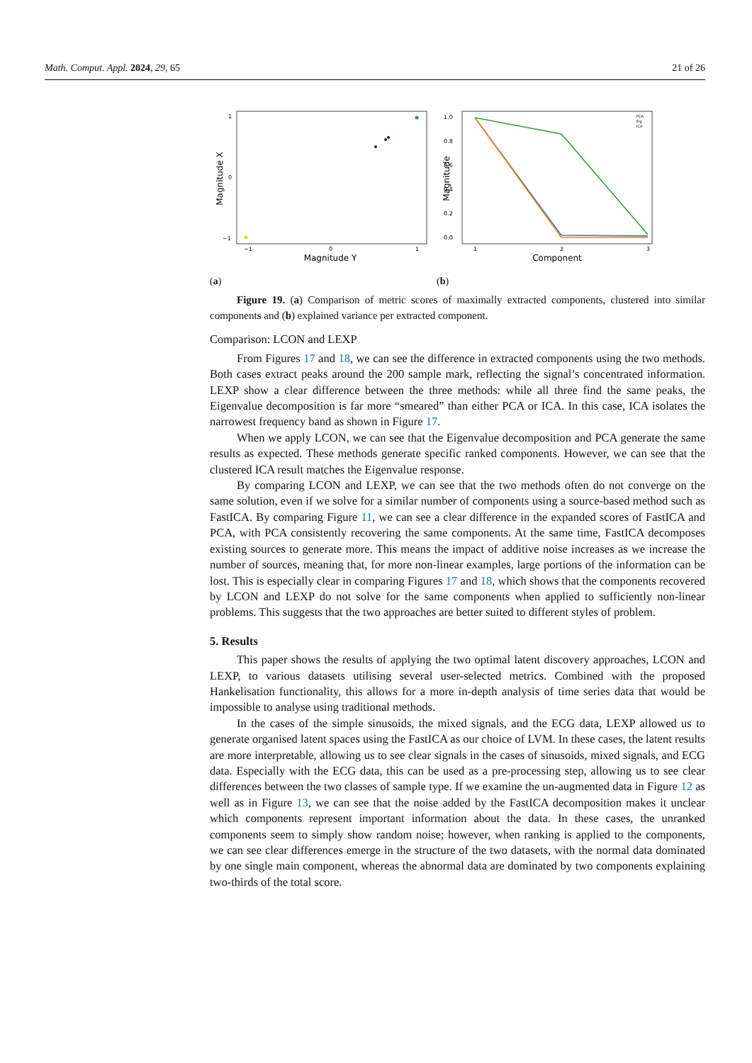Math. Comput. Appl. 2024, 29, 65 21 of 26
1
0
−1
−1
0
1
Magnitude Y
Magnitude X
1.0
0.8
0.6
0.4
0.2
0.0
1
2
3
Component
Magnitude
PCA
Eig
ICA
(a) (b)
Figure 19. (a) Comparison of metric scores of maximally extracted components, clustered into similar components and (b) explained variance per extracted component.
Comparison: LCON and LEXP
From Figures 17 and 18, we can see the difference in extracted components using the two methods. Both cases extract peaks around the 200 sample mark, reflecting the signal’s concentrated information. LEXP show a clear difference between the three methods: while all three find the same peaks, the Eigenvalue decomposition is far more “smeared” than either PCA or ICA. In this case, ICA isolates the narrowest frequency band as shown in Figure 17.
When we apply LCON, we can see that the Eigenvalue decomposition and PCA generate the same results as expected. These methods generate specific ranked components. However, we can see that the clustered ICA result matches the Eigenvalue response.
By comparing LCON and LEXP, we can see that the two methods often do not converge on the same solution, even if we solve for a similar number of components using a source-based method such as FastICA. By comparing Figure 11, we can see a clear difference in the expanded scores of FastICA and PCA, with PCA consistently recovering the same components. At the same time, FastICA decomposes existing sources to generate more. This means the impact of additive noise increases as we increase the number of sources, meaning that, for more non-linear examples, large portions of the information can be lost. This is especially clear in comparing Figures 17 and 18, which shows that the components recovered by LCON and LEXP do not solve for the same components when applied to sufficiently non-linear problems. This suggests that the two approaches are better suited to different styles of problem.
5. Results
This paper shows the results of applying the two optimal latent discovery approaches, LCON and LEXP, to various datasets utilising several user-selected metrics. Combined with the proposed Hankelisation functionality, this allows for a more in-depth analysis of time series data that would be impossible to analyse using traditional methods.
In the cases of the simple sinusoids, the mixed signals, and the ECG data, LEXP allowed us to generate organised latent spaces using the FastICA as our choice of LVM. In these cases, the latent results are more interpretable, allowing us to see clear signals in the cases of sinusoids, mixed signals, and ECG data. Especially with the ECG data, this can be used as a pre-processing step, allowing us to see clear differences between the two classes of sample type. If we examine the un-augmented data in Figure 12 as well as in Figure 13, we can see that the noise added by the FastICA decomposition makes it unclear which components represent important information about the data. In these cases, the unranked components seem to simply show random noise; however, when ranking is applied to the components, we can see clear differences emerge in the structure of the two datasets, with the normal data dominated by one single main component, whereas the abnormal data are dominated by two components explaining two-thirds of the total score.